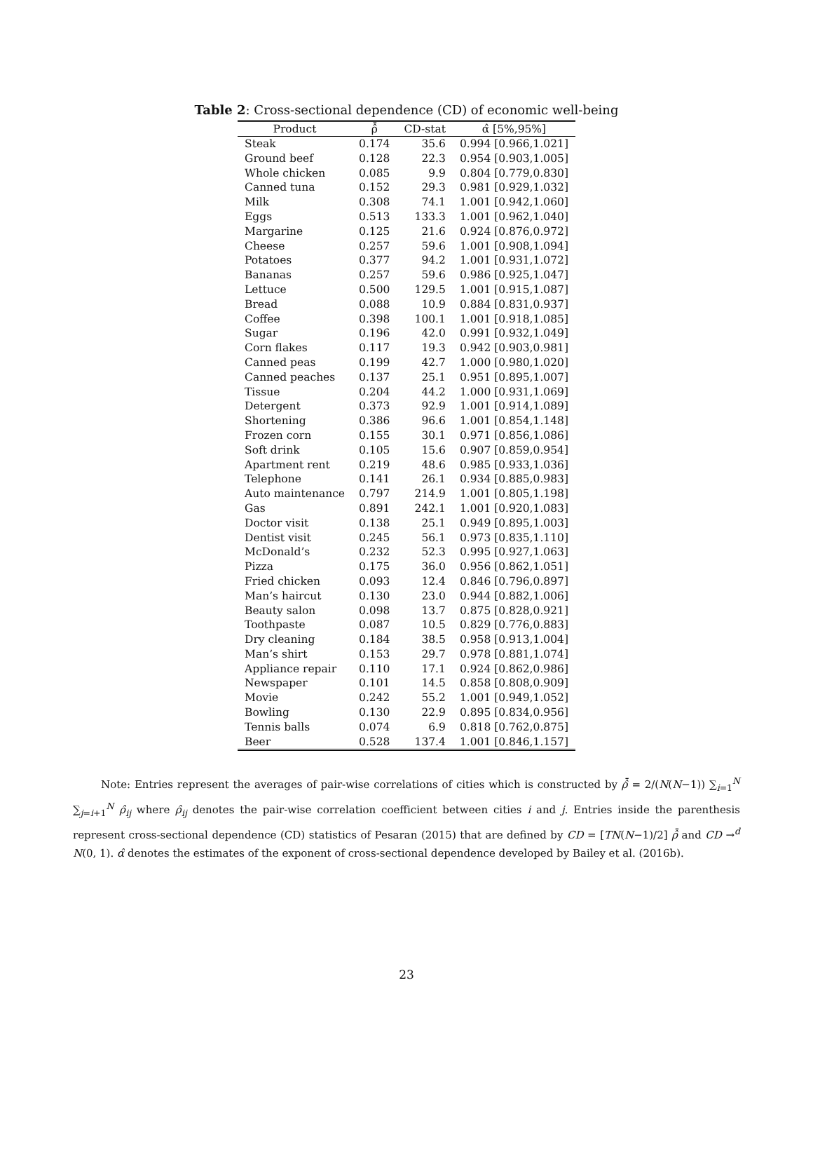Table 2: Cross-sectional dependence (CD) of economic well-being
| Product | ρ̂̄ | CD-stat | α̂ [5%,95%] |
| --- | --- | --- | --- |
| Steak | 0.174 | 35.6 | 0.994 [0.966,1.021] |
| Ground beef | 0.128 | 22.3 | 0.954 [0.903,1.005] |
| Whole chicken | 0.085 | 9.9 | 0.804 [0.779,0.830] |
| Canned tuna | 0.152 | 29.3 | 0.981 [0.929,1.032] |
| Milk | 0.308 | 74.1 | 1.001 [0.942,1.060] |
| Eggs | 0.513 | 133.3 | 1.001 [0.962,1.040] |
| Margarine | 0.125 | 21.6 | 0.924 [0.876,0.972] |
| Cheese | 0.257 | 59.6 | 1.001 [0.908,1.094] |
| Potatoes | 0.377 | 94.2 | 1.001 [0.931,1.072] |
| Bananas | 0.257 | 59.6 | 0.986 [0.925,1.047] |
| Lettuce | 0.500 | 129.5 | 1.001 [0.915,1.087] |
| Bread | 0.088 | 10.9 | 0.884 [0.831,0.937] |
| Coffee | 0.398 | 100.1 | 1.001 [0.918,1.085] |
| Sugar | 0.196 | 42.0 | 0.991 [0.932,1.049] |
| Corn flakes | 0.117 | 19.3 | 0.942 [0.903,0.981] |
| Canned peas | 0.199 | 42.7 | 1.000 [0.980,1.020] |
| Canned peaches | 0.137 | 25.1 | 0.951 [0.895,1.007] |
| Tissue | 0.204 | 44.2 | 1.000 [0.931,1.069] |
| Detergent | 0.373 | 92.9 | 1.001 [0.914,1.089] |
| Shortening | 0.386 | 96.6 | 1.001 [0.854,1.148] |
| Frozen corn | 0.155 | 30.1 | 0.971 [0.856,1.086] |
| Soft drink | 0.105 | 15.6 | 0.907 [0.859,0.954] |
| Apartment rent | 0.219 | 48.6 | 0.985 [0.933,1.036] |
| Telephone | 0.141 | 26.1 | 0.934 [0.885,0.983] |
| Auto maintenance | 0.797 | 214.9 | 1.001 [0.805,1.198] |
| Gas | 0.891 | 242.1 | 1.001 [0.920,1.083] |
| Doctor visit | 0.138 | 25.1 | 0.949 [0.895,1.003] |
| Dentist visit | 0.245 | 56.1 | 0.973 [0.835,1.110] |
| McDonald’s | 0.232 | 52.3 | 0.995 [0.927,1.063] |
| Pizza | 0.175 | 36.0 | 0.956 [0.862,1.051] |
| Fried chicken | 0.093 | 12.4 | 0.846 [0.796,0.897] |
| Man’s haircut | 0.130 | 23.0 | 0.944 [0.882,1.006] |
| Beauty salon | 0.098 | 13.7 | 0.875 [0.828,0.921] |
| Toothpaste | 0.087 | 10.5 | 0.829 [0.776,0.883] |
| Dry cleaning | 0.184 | 38.5 | 0.958 [0.913,1.004] |
| Man’s shirt | 0.153 | 29.7 | 0.978 [0.881,1.074] |
| Appliance repair | 0.110 | 17.1 | 0.924 [0.862,0.986] |
| Newspaper | 0.101 | 14.5 | 0.858 [0.808,0.909] |
| Movie | 0.242 | 55.2 | 1.001 [0.949,1.052] |
| Bowling | 0.130 | 22.9 | 0.895 [0.834,0.956] |
| Tennis balls | 0.074 | 6.9 | 0.818 [0.762,0.875] |
| Beer | 0.528 | 137.4 | 1.001 [0.846,1.157] |
Note: Entries represent the averages of pair-wise correlations of cities which is constructed by ρ̂̄ = 2/(N(N−1)) ∑<sub>i=1</sub><sup>N</sup> ∑<sub>j=i+1</sub><sup>N</sup> ρ̂<sub>ij</sub> where ρ̂<sub>ij</sub> denotes the pair-wise correlation coefficient between cities i and j. Entries inside the parenthesis represent cross-sectional dependence (CD) statistics of Pesaran (2015) that are defined by CD = [TN(N−1)/2] ρ̂̄ and CD →<sup>d</sup> N(0, 1). α̂ denotes the estimates of the exponent of cross-sectional dependence developed by Bailey et al. (2016b).
23